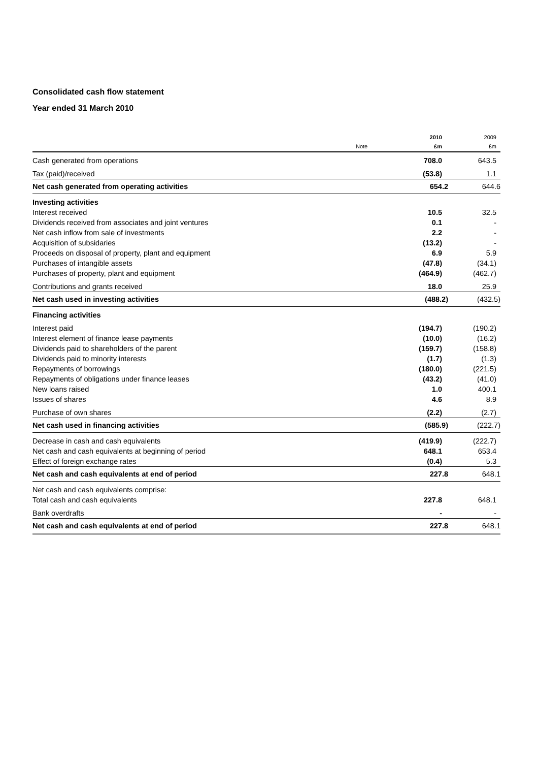Consolidated cash flow statement
Year ended 31 March 2010
| | Note | 2010 £m | 2009 £m |
| --- | --- | --- | --- |
| Cash generated from operations | | 708.0 | 643.5 |
| Tax (paid)/received | | (53.8) | 1.1 |
| Net cash generated from operating activities | | 654.2 | 644.6 |
| Investing activities | | | |
| Interest received | | 10.5 | 32.5 |
| Dividends received from associates and joint ventures | | 0.1 | - |
| Net cash inflow from sale of investments | | 2.2 | - |
| Acquisition of subsidaries | | (13.2) | - |
| Proceeds on disposal of property, plant and equipment | | 6.9 | 5.9 |
| Purchases of intangible assets | | (47.8) | (34.1) |
| Purchases of property, plant and equipment | | (464.9) | (462.7) |
| Contributions and grants received | | 18.0 | 25.9 |
| Net cash used in investing activities | | (488.2) | (432.5) |
| Financing activities | | | |
| Interest paid | | (194.7) | (190.2) |
| Interest element of finance lease payments | | (10.0) | (16.2) |
| Dividends paid to shareholders of the parent | | (159.7) | (158.8) |
| Dividends paid to minority interests | | (1.7) | (1.3) |
| Repayments of borrowings | | (180.0) | (221.5) |
| Repayments of obligations under finance leases | | (43.2) | (41.0) |
| New loans raised | | 1.0 | 400.1 |
| Issues of shares | | 4.6 | 8.9 |
| Purchase of own shares | | (2.2) | (2.7) |
| Net cash used in financing activities | | (585.9) | (222.7) |
| Decrease in cash and cash equivalents | | (419.9) | (222.7) |
| Net cash and cash equivalents at beginning of period | | 648.1 | 653.4 |
| Effect of foreign exchange rates | | (0.4) | 5.3 |
| Net cash and cash equivalents at end of period | | 227.8 | 648.1 |
| Net cash and cash equivalents comprise: | | | |
| Total cash and cash equivalents | | 227.8 | 648.1 |
| Bank overdrafts | | - | - |
| Net cash and cash equivalents at end of period | | 227.8 | 648.1 |